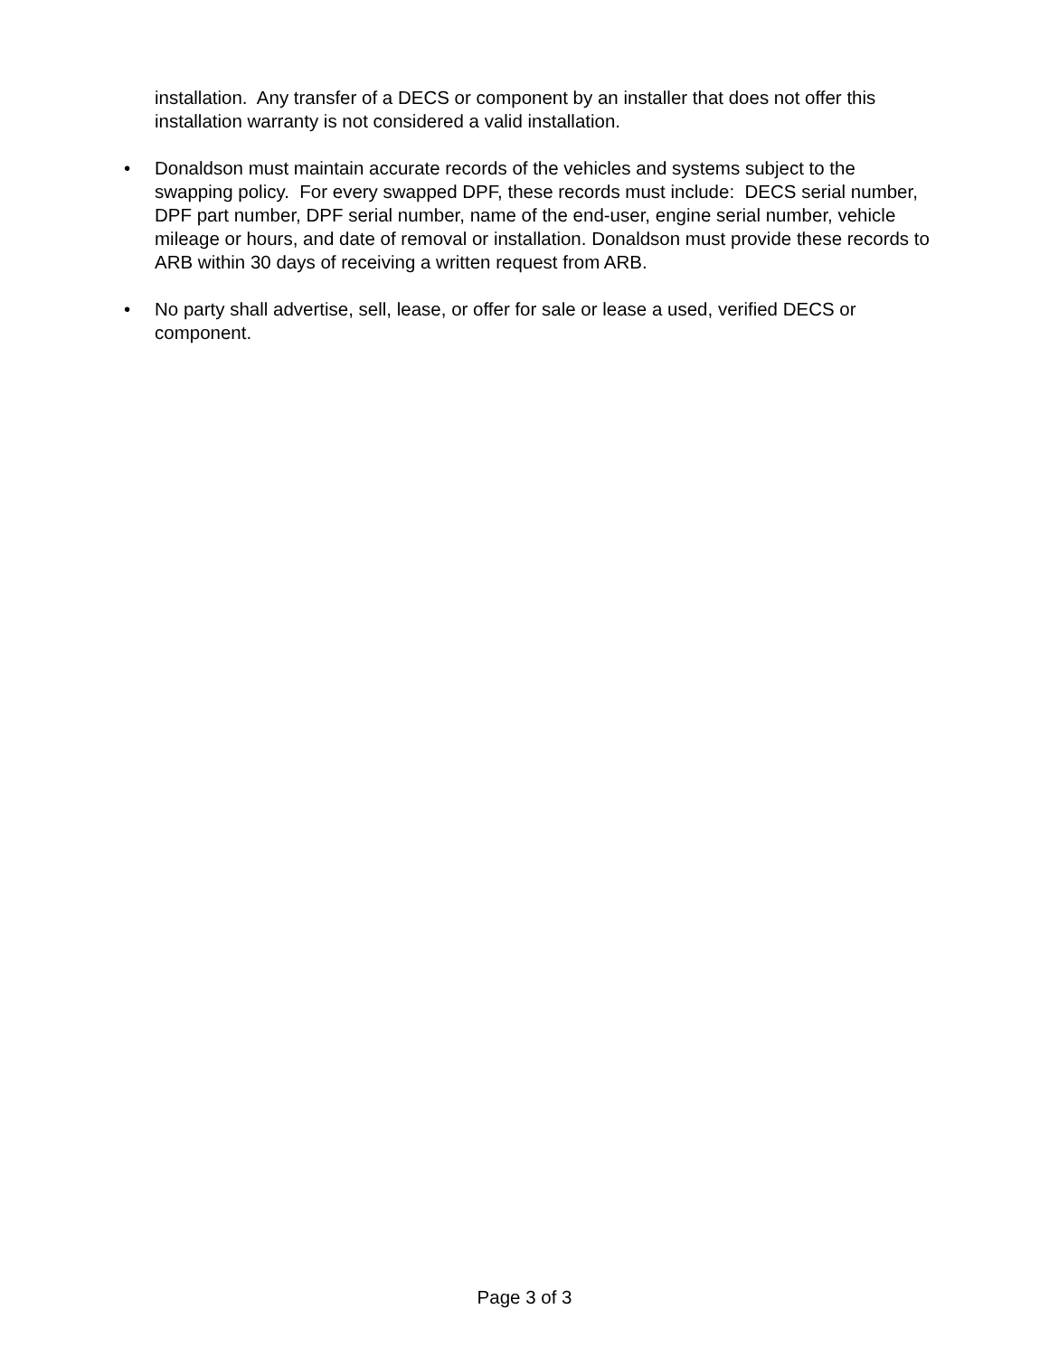installation. Any transfer of a DECS or component by an installer that does not offer this installation warranty is not considered a valid installation.
• Donaldson must maintain accurate records of the vehicles and systems subject to the swapping policy. For every swapped DPF, these records must include: DECS serial number, DPF part number, DPF serial number, name of the end-user, engine serial number, vehicle mileage or hours, and date of removal or installation. Donaldson must provide these records to ARB within 30 days of receiving a written request from ARB.
• No party shall advertise, sell, lease, or offer for sale or lease a used, verified DECS or component.
Page 3 of 3